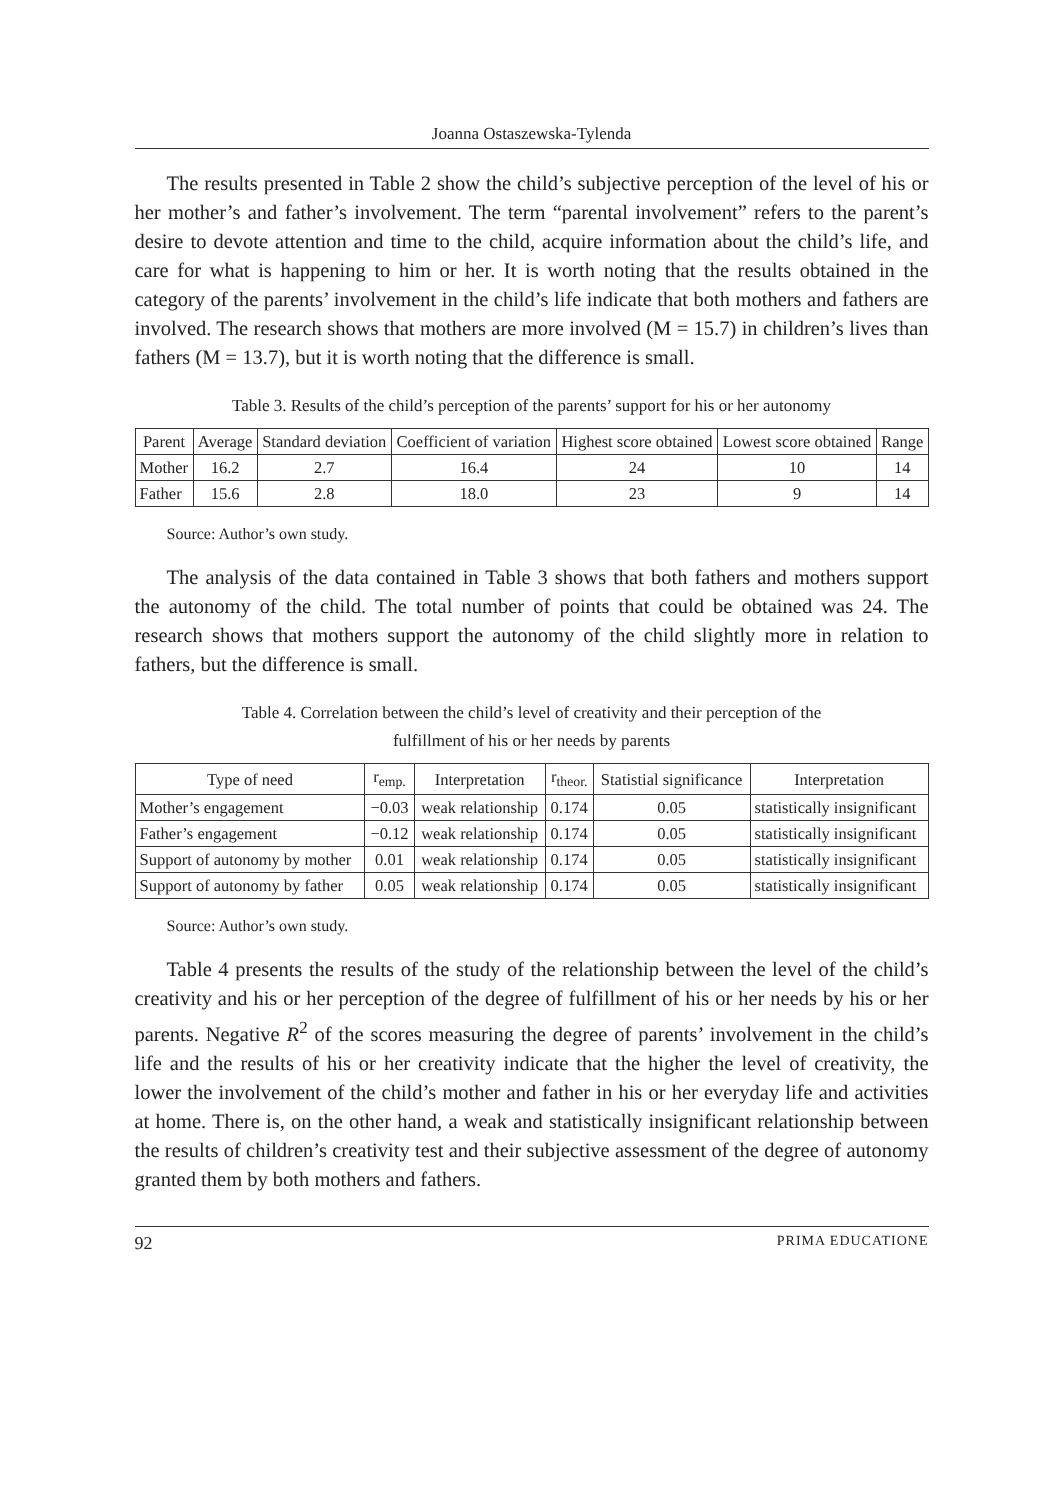Joanna Ostaszewska-Tylenda
The results presented in Table 2 show the child’s subjective perception of the level of his or her mother’s and father’s involvement. The term “parental involvement” refers to the parent’s desire to devote attention and time to the child, acquire information about the child’s life, and care for what is happening to him or her. It is worth noting that the results obtained in the category of the parents’ involvement in the child’s life indicate that both mothers and fathers are involved. The research shows that mothers are more involved (M = 15.7) in children’s lives than fathers (M = 13.7), but it is worth noting that the difference is small.
Table 3. Results of the child’s perception of the parents’ support for his or her autonomy
| Parent | Average | Standard deviation | Coefficient of variation | Highest score obtained | Lowest score obtained | Range |
| --- | --- | --- | --- | --- | --- | --- |
| Mother | 16.2 | 2.7 | 16.4 | 24 | 10 | 14 |
| Father | 15.6 | 2.8 | 18.0 | 23 | 9 | 14 |
Source: Author’s own study.
The analysis of the data contained in Table 3 shows that both fathers and mothers support the autonomy of the child. The total number of points that could be obtained was 24. The research shows that mothers support the autonomy of the child slightly more in relation to fathers, but the difference is small.
Table 4. Correlation between the child’s level of creativity and their perception of the
fulfillment of his or her needs by parents
| Type of need | r<sub>emp.</sub> | Interpretation | r<sub>theor.</sub> | Statistial significance | Interpretation |
| --- | --- | --- | --- | --- | --- |
| Mother’s engagement | −0.03 | weak relationship | 0.174 | 0.05 | statistically insignificant |
| Father’s engagement | −0.12 | weak relationship | 0.174 | 0.05 | statistically insignificant |
| Support of autonomy by mother | 0.01 | weak relationship | 0.174 | 0.05 | statistically insignificant |
| Support of autonomy by father | 0.05 | weak relationship | 0.174 | 0.05 | statistically insignificant |
Source: Author’s own study.
Table 4 presents the results of the study of the relationship between the level of the child’s creativity and his or her perception of the degree of fulfillment of his or her needs by his or her parents. Negative R<sup>2</sup> of the scores measuring the degree of parents’ involvement in the child’s life and the results of his or her creativity indicate that the higher the level of creativity, the lower the involvement of the child’s mother and father in his or her everyday life and activities at home. There is, on the other hand, a weak and statistically insignificant relationship between the results of children’s creativity test and their subjective assessment of the degree of autonomy granted them by both mothers and fathers.
92 PRIMA EDUCATIONE